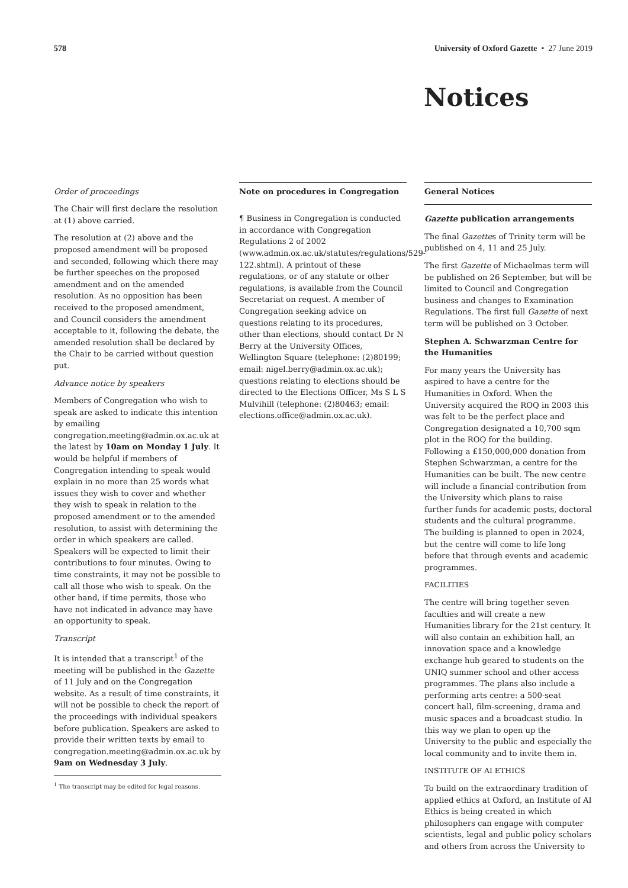578 University of Oxford Gazette • 27 June 2019
Notices
Order of proceedings
The Chair will first declare the resolution at (1) above carried.
The resolution at (2) above and the proposed amendment will be proposed and seconded, following which there may be further speeches on the proposed amendment and on the amended resolution. As no opposition has been received to the proposed amendment, and Council considers the amendment acceptable to it, following the debate, the amended resolution shall be declared by the Chair to be carried without question put.
Advance notice by speakers
Members of Congregation who wish to speak are asked to indicate this intention by emailing congregation.meeting@admin.ox.ac.uk at the latest by 10am on Monday 1 July. It would be helpful if members of Congregation intending to speak would explain in no more than 25 words what issues they wish to cover and whether they wish to speak in relation to the proposed amendment or to the amended resolution, to assist with determining the order in which speakers are called. Speakers will be expected to limit their contributions to four minutes. Owing to time constraints, it may not be possible to call all those who wish to speak. On the other hand, if time permits, those who have not indicated in advance may have an opportunity to speak.
Transcript
It is intended that a transcript<sup>1</sup> of the meeting will be published in the Gazette of 11 July and on the Congregation website. As a result of time constraints, it will not be possible to check the report of the proceedings with individual speakers before publication. Speakers are asked to provide their written texts by email to congregation.meeting@admin.ox.ac.uk by 9am on Wednesday 3 July.
<sup>1</sup> The transcript may be edited for legal reasons.
Note on procedures in Congregation
¶ Business in Congregation is conducted in accordance with Congregation Regulations 2 of 2002 (www.admin.ox.ac.uk/statutes/regulations/529-122.shtml). A printout of these regulations, or of any statute or other regulations, is available from the Council Secretariat on request. A member of Congregation seeking advice on questions relating to its procedures, other than elections, should contact Dr N Berry at the University Offices, Wellington Square (telephone: (2)80199; email: nigel.berry@admin.ox.ac.uk); questions relating to elections should be directed to the Elections Officer, Ms S L S Mulvihill (telephone: (2)80463; email: elections.office@admin.ox.ac.uk).
General Notices
Gazette publication arrangements
The final Gazettes of Trinity term will be published on 4, 11 and 25 July.
The first Gazette of Michaelmas term will be published on 26 September, but will be limited to Council and Congregation business and changes to Examination Regulations. The first full Gazette of next term will be published on 3 October.
Stephen A. Schwarzman Centre for the Humanities
For many years the University has aspired to have a centre for the Humanities in Oxford. When the University acquired the ROQ in 2003 this was felt to be the perfect place and Congregation designated a 10,700 sqm plot in the ROQ for the building. Following a £150,000,000 donation from Stephen Schwarzman, a centre for the Humanities can be built. The new centre will include a financial contribution from the University which plans to raise further funds for academic posts, doctoral students and the cultural programme. The building is planned to open in 2024, but the centre will come to life long before that through events and academic programmes.
FACILITIES
The centre will bring together seven faculties and will create a new Humanities library for the 21st century. It will also contain an exhibition hall, an innovation space and a knowledge exchange hub geared to students on the UNIQ summer school and other access programmes. The plans also include a performing arts centre: a 500-seat concert hall, film-screening, drama and music spaces and a broadcast studio. In this way we plan to open up the University to the public and especially the local community and to invite them in.
INSTITUTE OF AI ETHICS
To build on the extraordinary tradition of applied ethics at Oxford, an Institute of AI Ethics is being created in which philosophers can engage with computer scientists, legal and public policy scholars and others from across the University to